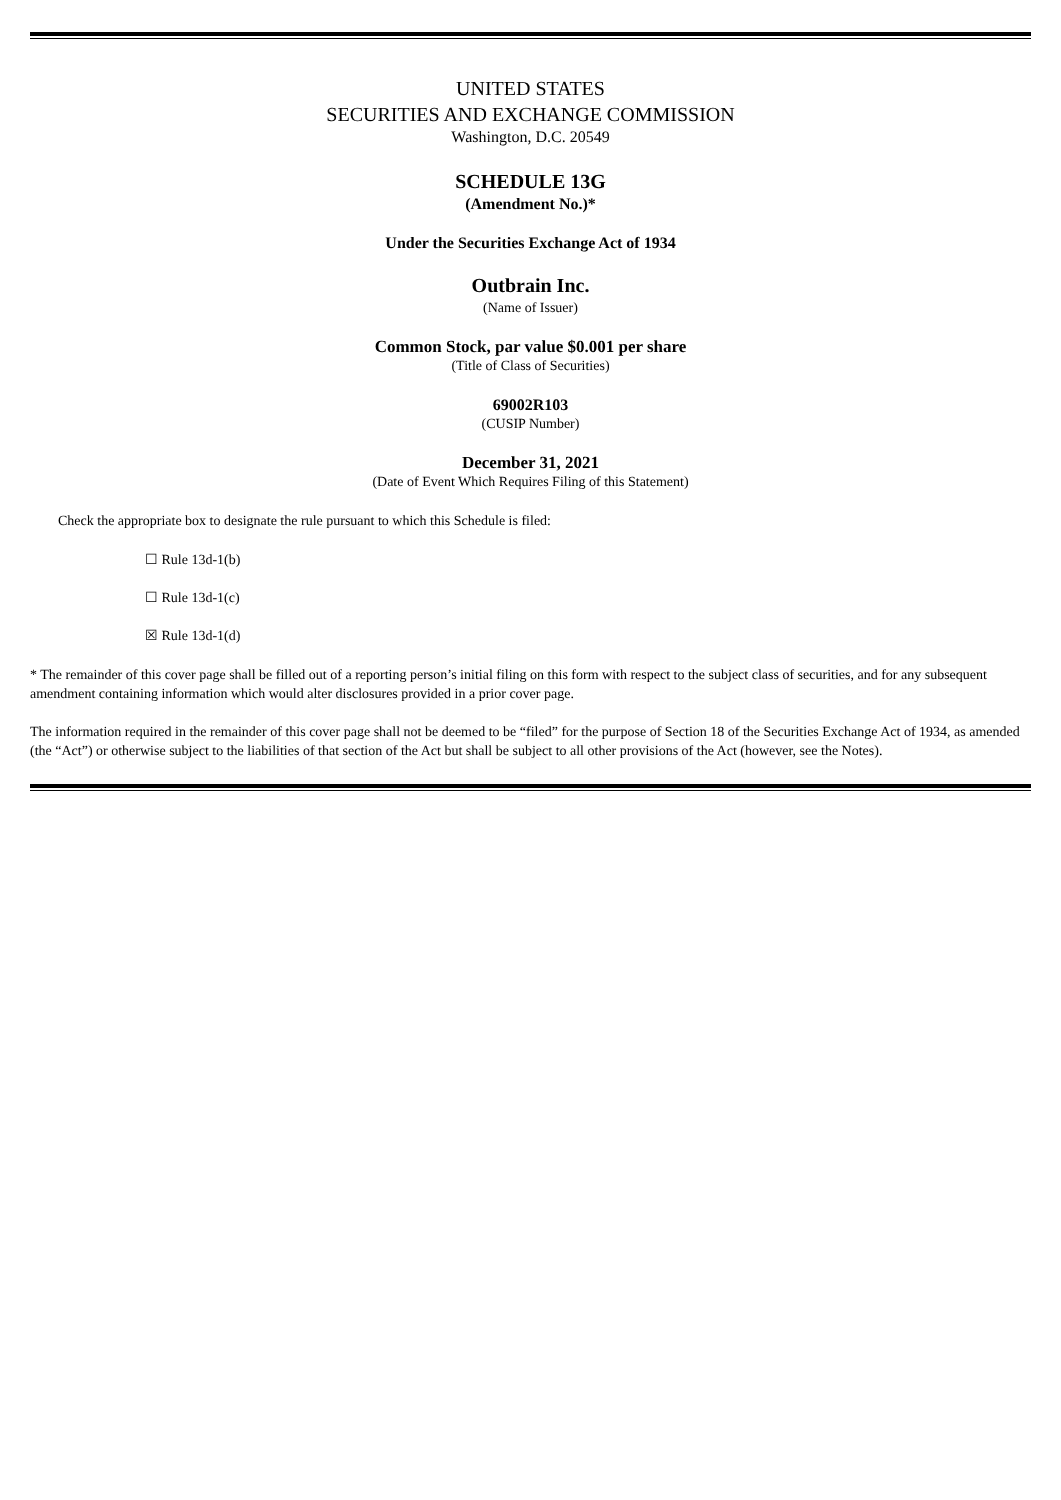UNITED STATES
SECURITIES AND EXCHANGE COMMISSION
Washington, D.C. 20549
SCHEDULE 13G
(Amendment No.)*
Under the Securities Exchange Act of 1934
Outbrain Inc.
(Name of Issuer)
Common Stock, par value $0.001 per share
(Title of Class of Securities)
69002R103
(CUSIP Number)
December 31, 2021
(Date of Event Which Requires Filing of this Statement)
Check the appropriate box to designate the rule pursuant to which this Schedule is filed:
☐ Rule 13d-1(b)
☐ Rule 13d-1(c)
☒ Rule 13d-1(d)
* The remainder of this cover page shall be filled out of a reporting person’s initial filing on this form with respect to the subject class of securities, and for any subsequent amendment containing information which would alter disclosures provided in a prior cover page.
The information required in the remainder of this cover page shall not be deemed to be “filed” for the purpose of Section 18 of the Securities Exchange Act of 1934, as amended (the “Act”) or otherwise subject to the liabilities of that section of the Act but shall be subject to all other provisions of the Act (however, see the Notes).